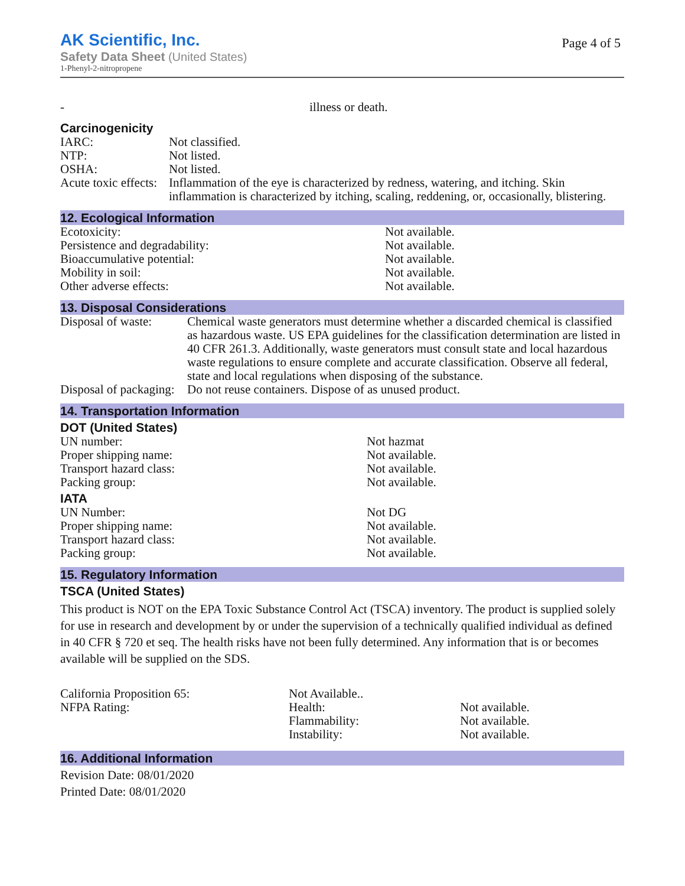AK Scientific, Inc.
Safety Data Sheet (United States)
1-Phenyl-2-nitropropene
Page 4 of 5
| - | illness or death. |
Carcinogenicity
| IARC: | Not classified. |
| NTP: | Not listed. |
| OSHA: | Not listed. |
| Acute toxic effects: | Inflammation of the eye is characterized by redness, watering, and itching. Skin inflammation is characterized by itching, scaling, reddening, or, occasionally, blistering. |
12. Ecological Information
| Ecotoxicity: | Not available. |
| Persistence and degradability: | Not available. |
| Bioaccumulative potential: | Not available. |
| Mobility in soil: | Not available. |
| Other adverse effects: | Not available. |
13. Disposal Considerations
| Disposal of waste: | Chemical waste generators must determine whether a discarded chemical is classified as hazardous waste. US EPA guidelines for the classification determination are listed in 40 CFR 261.3. Additionally, waste generators must consult state and local hazardous waste regulations to ensure complete and accurate classification. Observe all federal, state and local regulations when disposing of the substance. |
| Disposal of packaging: | Do not reuse containers. Dispose of as unused product. |
14. Transportation Information
DOT (United States)
| UN number: | Not hazmat |
| Proper shipping name: | Not available. |
| Transport hazard class: | Not available. |
| Packing group: | Not available. |
IATA
| UN Number: | Not DG |
| Proper shipping name: | Not available. |
| Transport hazard class: | Not available. |
| Packing group: | Not available. |
15. Regulatory Information
TSCA (United States)
This product is NOT on the EPA Toxic Substance Control Act (TSCA) inventory. The product is supplied solely for use in research and development by or under the supervision of a technically qualified individual as defined in 40 CFR § 720 et seq. The health risks have not been fully determined. Any information that is or becomes available will be supplied on the SDS.
| California Proposition 65: | Not Available.. | |
| NFPA Rating: | Health: | Not available. |
| | Flammability: | Not available. |
| | Instability: | Not available. |
16. Additional Information
Revision Date: 08/01/2020
Printed Date: 08/01/2020